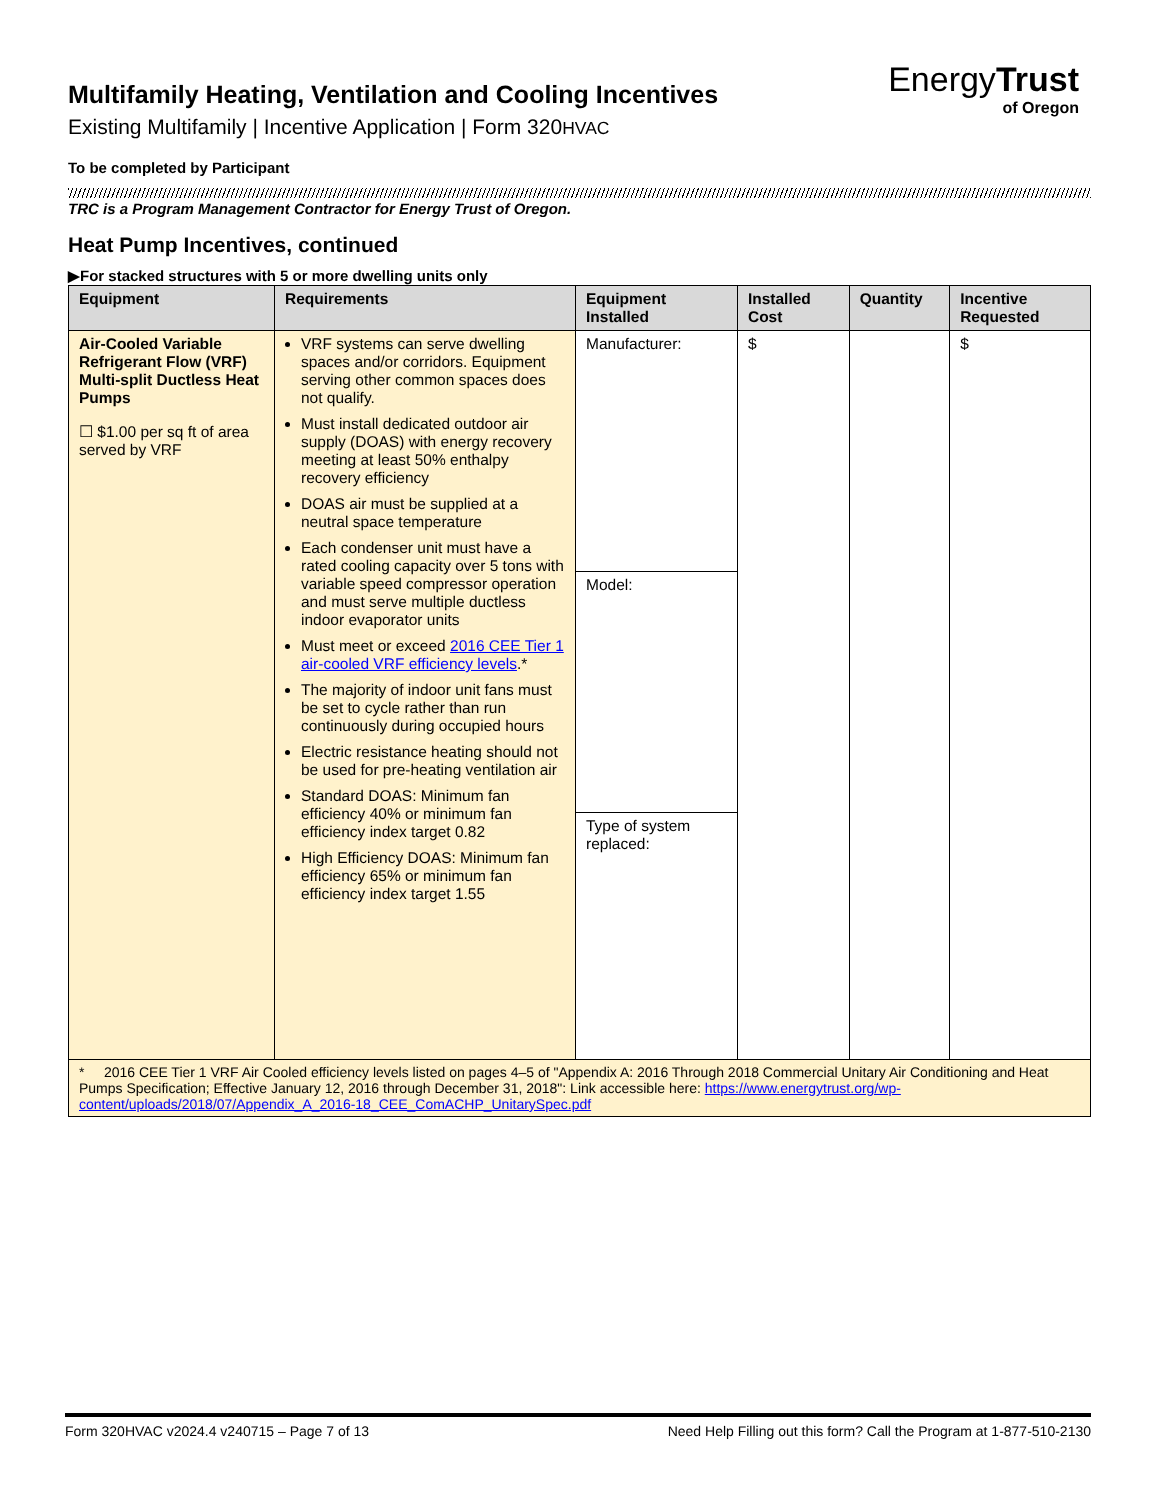EnergyTrust
of Oregon
Multifamily Heating, Ventilation and Cooling Incentives
Existing Multifamily | Incentive Application | Form 320HVAC
To be completed by Participant
TRC is a Program Management Contractor for Energy Trust of Oregon.
Heat Pump Incentives, continued
▶For stacked structures with 5 or more dwelling units only
| Equipment | Requirements | Equipment Installed | Installed Cost | Quantity | Incentive Requested |
| --- | --- | --- | --- | --- | --- |
| Air-Cooled Variable Refrigerant Flow (VRF) Multi-split Ductless Heat Pumps ☐ $1.00 per sq ft of area served by VRF | VRF systems can serve dwelling spaces and/or corridors. Equipment serving other common spaces does not qualify. Must install dedicated outdoor air supply (DOAS) with energy recovery meeting at least 50% enthalpy recovery efficiency DOAS air must be supplied at a neutral space temperature Each condenser unit must have a rated cooling capacity over 5 tons with variable speed compressor operation and must serve multiple ductless indoor evaporator units Must meet or exceed 2016 CEE Tier 1 air-cooled VRF efficiency levels .* The majority of indoor unit fans must be set to cycle rather than run continuously during occupied hours Electric resistance heating should not be used for pre-heating ventilation air Standard DOAS: Minimum fan efficiency 40% or minimum fan efficiency index target 0.82 High Efficiency DOAS: Minimum fan efficiency 65% or minimum fan efficiency index target 1.55 | Manufacturer: | $ | | $ |
| | | Model: | | | |
| | | Type of system replaced: | | | |
| * 2016 CEE Tier 1 VRF Air Cooled efficiency levels listed on pages 4–5 of "Appendix A: 2016 Through 2018 Commercial Unitary Air Conditioning and Heat Pumps Specification; Effective January 12, 2016 through December 31, 2018": Link accessible here: https://www.energytrust.org/wp-content/uploads/2018/07/Appendix_A_2016-18_CEE_ComACHP_UnitarySpec.pdf | | | | | |
Form 320HVAC v2024.4 v240715 – Page 7 of 13 Need Help Filling out this form? Call the Program at 1-877-510-2130